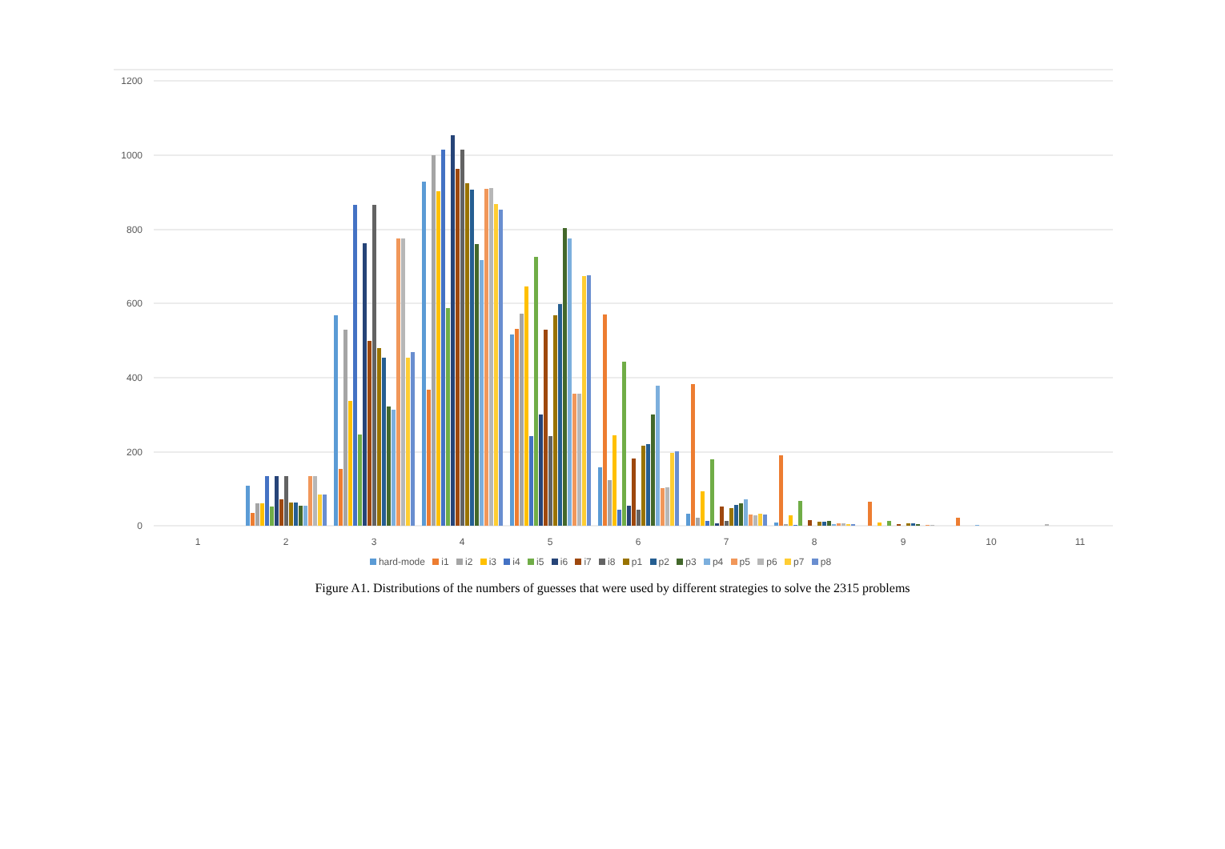1200
1000
800
600
400
200
0
1
2
3
4
5
6
7
8
9
10
11
hard-mode i1 i2 i3 i4 i5 i6 i7 i8 p1 p2 p3 p4 p5 p6 p7 p8
Figure A1. Distributions of the numbers of guesses that were used by different strategies to solve the 2315 problems